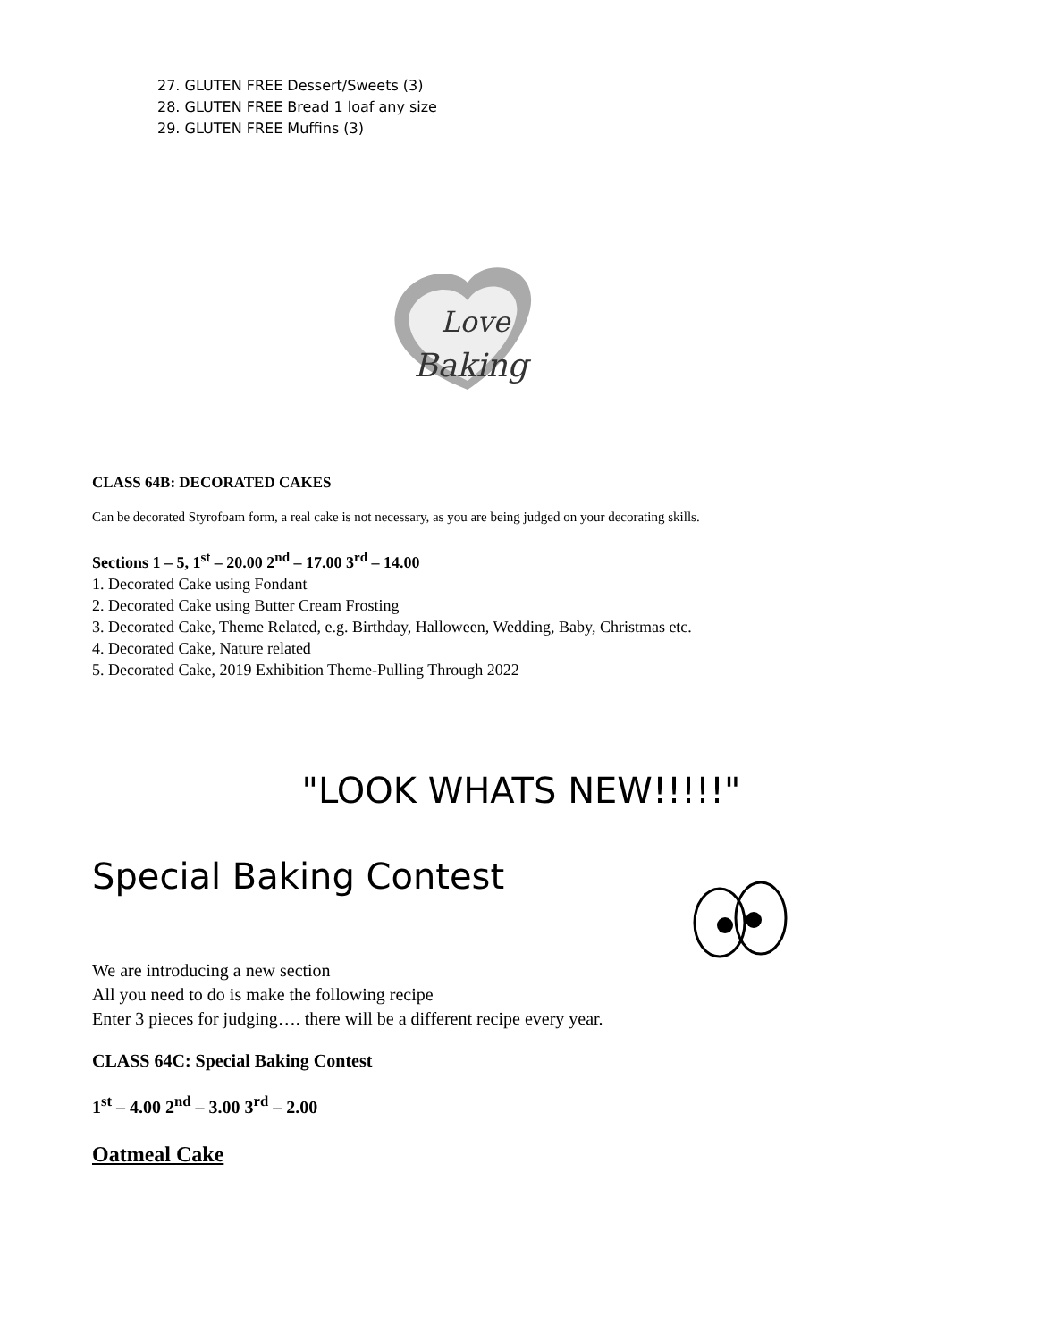27. GLUTEN FREE Dessert/Sweets (3)
28. GLUTEN FREE Bread 1 loaf any size
29. GLUTEN FREE Muffins (3)
Love
Baking
CLASS 64B: DECORATED CAKES
Can be decorated Styrofoam form, a real cake is not necessary, as you are being judged on your decorating skills.
Sections 1 – 5, 1<sup>st</sup> – 20.00 2<sup>nd</sup> – 17.00 3<sup>rd</sup> – 14.00
1. Decorated Cake using Fondant
2. Decorated Cake using Butter Cream Frosting
3. Decorated Cake, Theme Related, e.g. Birthday, Halloween, Wedding, Baby, Christmas etc.
4. Decorated Cake, Nature related
5. Decorated Cake, 2019 Exhibition Theme-Pulling Through 2022
"LOOK WHATS NEW!!!!!"
Special Baking Contest
We are introducing a new section
All you need to do is make the following recipe
Enter 3 pieces for judging…. there will be a different recipe every year.
CLASS 64C: Special Baking Contest
1<sup>st</sup> – 4.00 2<sup>nd</sup> – 3.00 3<sup>rd</sup> – 2.00
Oatmeal Cake